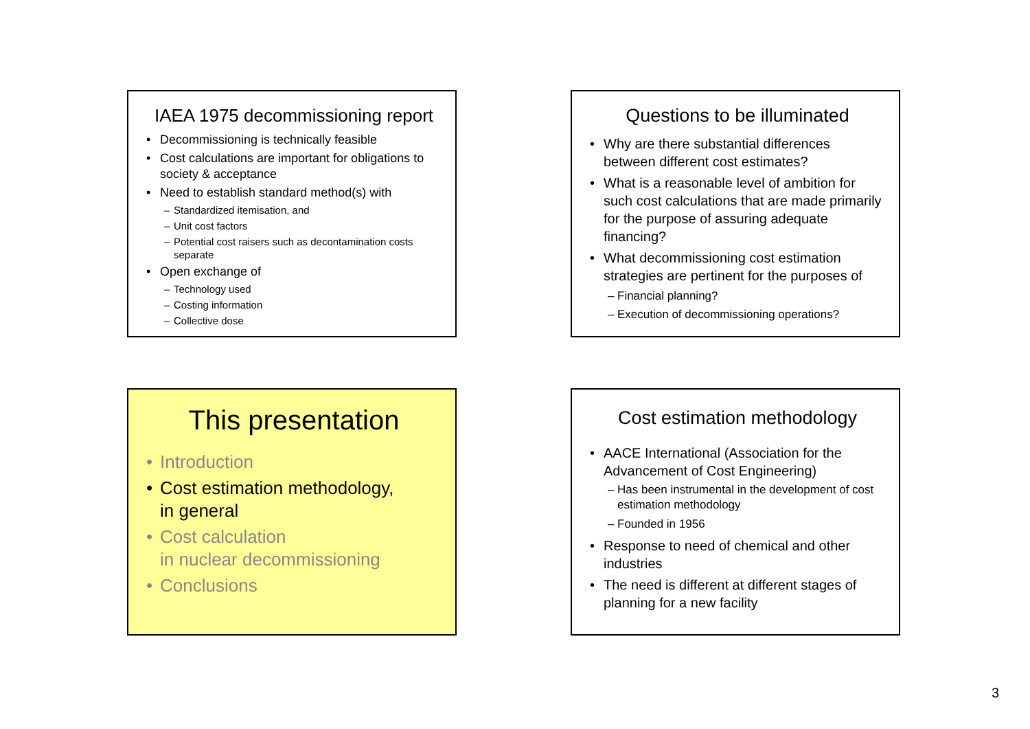IAEA 1975 decommissioning report
• Decommissioning is technically feasible
• Cost calculations are important for obligations to society & acceptance
• Need to establish standard method(s) with
– Standardized itemisation, and
– Unit cost factors
– Potential cost raisers such as decontamination costs separate
• Open exchange of
– Technology used
– Costing information
– Collective dose
Questions to be illuminated
• Why are there substantial differences between different cost estimates?
• What is a reasonable level of ambition for such cost calculations that are made primarily for the purpose of assuring adequate financing?
• What decommissioning cost estimation strategies are pertinent for the purposes of
– Financial planning?
– Execution of decommissioning operations?
This presentation
• Introduction
• Cost estimation methodology,
in general
• Cost calculation
in nuclear decommissioning
• Conclusions
Cost estimation methodology
• AACE International (Association for the Advancement of Cost Engineering)
– Has been instrumental in the development of cost estimation methodology
– Founded in 1956
• Response to need of chemical and other industries
• The need is different at different stages of planning for a new facility
3